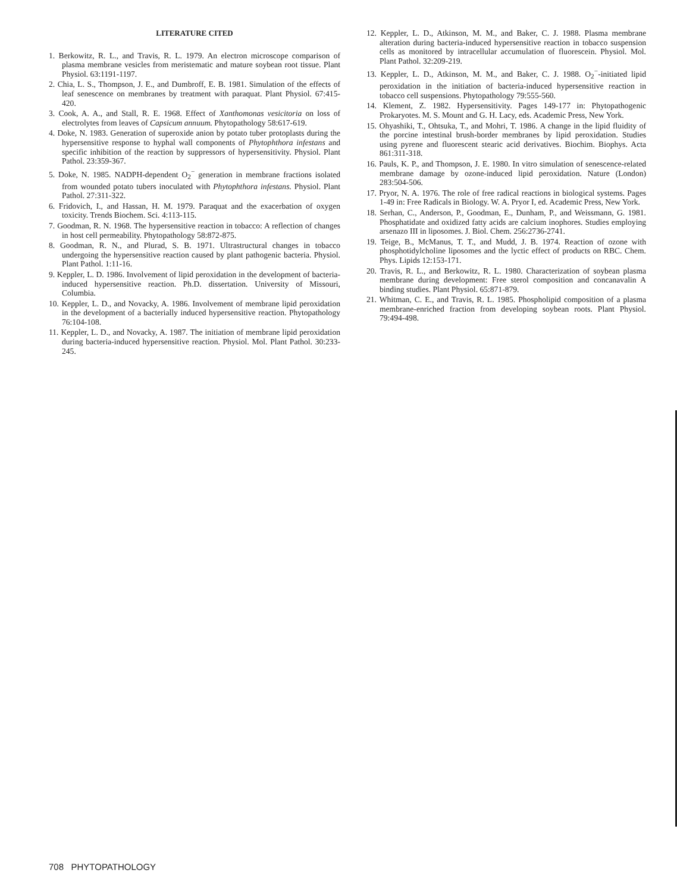LITERATURE CITED
1. Berkowitz, R. L., and Travis, R. L. 1979. An electron microscope comparison of plasma membrane vesicles from meristematic and mature soybean root tissue. Plant Physiol. 63:1191-1197.
2. Chia, L. S., Thompson, J. E., and Dumbroff, E. B. 1981. Simulation of the effects of leaf senescence on membranes by treatment with paraquat. Plant Physiol. 67:415-420.
3. Cook, A. A., and Stall, R. E. 1968. Effect of Xanthomonas vesicitoria on loss of electrolytes from leaves of Capsicum annuum. Phytopathology 58:617-619.
4. Doke, N. 1983. Generation of superoxide anion by potato tuber protoplasts during the hypersensitive response to hyphal wall components of Phytophthora infestans and specific inhibition of the reaction by suppressors of hypersensitivity. Physiol. Plant Pathol. 23:359-367.
5. Doke, N. 1985. NADPH-dependent O<sub>2</sub><sup>−</sup> generation in membrane fractions isolated from wounded potato tubers inoculated with Phytophthora infestans. Physiol. Plant Pathol. 27:311-322.
6. Fridovich, I., and Hassan, H. M. 1979. Paraquat and the exacerbation of oxygen toxicity. Trends Biochem. Sci. 4:113-115.
7. Goodman, R. N. 1968. The hypersensitive reaction in tobacco: A reflection of changes in host cell permeability. Phytopathology 58:872-875.
8. Goodman, R. N., and Plurad, S. B. 1971. Ultrastructural changes in tobacco undergoing the hypersensitive reaction caused by plant pathogenic bacteria. Physiol. Plant Pathol. 1:11-16.
9. Keppler, L. D. 1986. Involvement of lipid peroxidation in the development of bacteria-induced hypersensitive reaction. Ph.D. dissertation. University of Missouri, Columbia.
10. Keppler, L. D., and Novacky, A. 1986. Involvement of membrane lipid peroxidation in the development of a bacterially induced hypersensitive reaction. Phytopathology 76:104-108.
11. Keppler, L. D., and Novacky, A. 1987. The initiation of membrane lipid peroxidation during bacteria-induced hypersensitive reaction. Physiol. Mol. Plant Pathol. 30:233-245.
12. Keppler, L. D., Atkinson, M. M., and Baker, C. J. 1988. Plasma membrane alteration during bacteria-induced hypersensitive reaction in tobacco suspension cells as monitored by intracellular accumulation of fluorescein. Physiol. Mol. Plant Pathol. 32:209-219.
13. Keppler, L. D., Atkinson, M. M., and Baker, C. J. 1988. O<sub>2</sub><sup>−</sup>-initiated lipid peroxidation in the initiation of bacteria-induced hypersensitive reaction in tobacco cell suspensions. Phytopathology 79:555-560.
14. Klement, Z. 1982. Hypersensitivity. Pages 149-177 in: Phytopathogenic Prokaryotes. M. S. Mount and G. H. Lacy, eds. Academic Press, New York.
15. Ohyashiki, T., Ohtsuka, T., and Mohri, T. 1986. A change in the lipid fluidity of the porcine intestinal brush-border membranes by lipid peroxidation. Studies using pyrene and fluorescent stearic acid derivatives. Biochim. Biophys. Acta 861:311-318.
16. Pauls, K. P., and Thompson, J. E. 1980. In vitro simulation of senescence-related membrane damage by ozone-induced lipid peroxidation. Nature (London) 283:504-506.
17. Pryor, N. A. 1976. The role of free radical reactions in biological systems. Pages 1-49 in: Free Radicals in Biology. W. A. Pryor I, ed. Academic Press, New York.
18. Serhan, C., Anderson, P., Goodman, E., Dunham, P., and Weissmann, G. 1981. Phosphatidate and oxidized fatty acids are calcium inophores. Studies employing arsenazo III in liposomes. J. Biol. Chem. 256:2736-2741.
19. Teige, B., McManus, T. T., and Mudd, J. B. 1974. Reaction of ozone with phosphotidylcholine liposomes and the lyctic effect of products on RBC. Chem. Phys. Lipids 12:153-171.
20. Travis, R. L., and Berkowitz, R. L. 1980. Characterization of soybean plasma membrane during development: Free sterol composition and concanavalin A binding studies. Plant Physiol. 65:871-879.
21. Whitman, C. E., and Travis, R. L. 1985. Phospholipid composition of a plasma membrane-enriched fraction from developing soybean roots. Plant Physiol. 79:494-498.
708 PHYTOPATHOLOGY